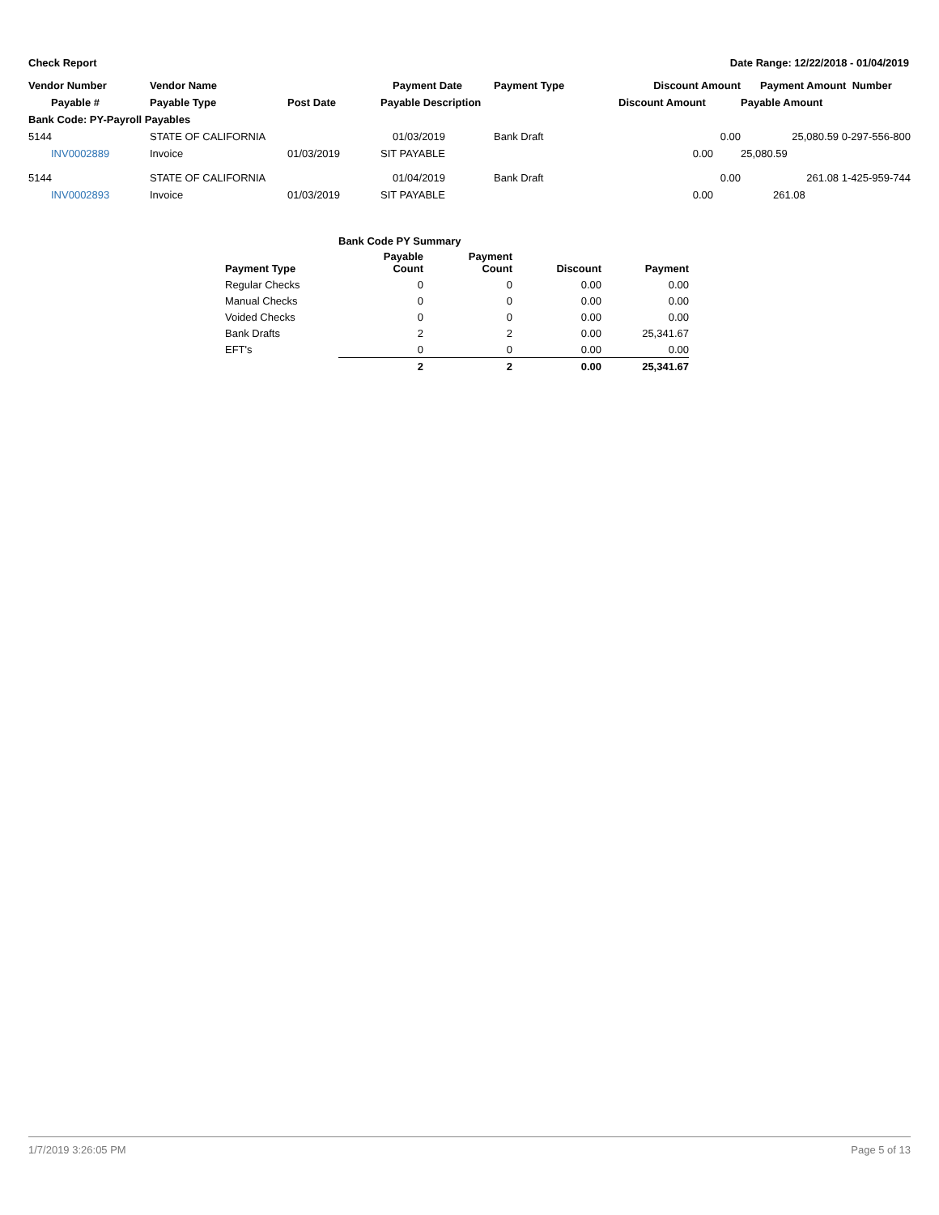Check Report Date Range: 12/22/2018 - 01/04/2019
| Vendor Number | Vendor Name | | Payment Date | Payment Type | Discount Amount | Payment Amount Number |
| --- | --- | --- | --- | --- | --- | --- |
| Payable # | Payable Type | Post Date | Payable Description | | Discount Amount | Payable Amount |
| Bank Code: PY-Payroll Payables | | | | | | |
| 5144 | STATE OF CALIFORNIA | | 01/03/2019 | Bank Draft | 0.00 | 25,080.59 0-297-556-800 |
| INV0002889 | Invoice | 01/03/2019 | SIT PAYABLE | | 0.00 | 25,080.59 |
| 5144 | STATE OF CALIFORNIA | | 01/04/2019 | Bank Draft | 0.00 | 261.08 1-425-959-744 |
| INV0002893 | Invoice | 01/03/2019 | SIT PAYABLE | | 0.00 | 261.08 |
| | Bank Code PY Summary | | | |
| --- | --- | --- | --- | --- |
| Payment Type | Payable Count | Payment Count | Discount | Payment |
| Regular Checks | 0 | 0 | 0.00 | 0.00 |
| Manual Checks | 0 | 0 | 0.00 | 0.00 |
| Voided Checks | 0 | 0 | 0.00 | 0.00 |
| Bank Drafts | 2 | 2 | 0.00 | 25,341.67 |
| EFT's | 0 | 0 | 0.00 | 0.00 |
| | 2 | 2 | 0.00 | 25,341.67 |
1/7/2019 3:26:05 PM Page 5 of 13